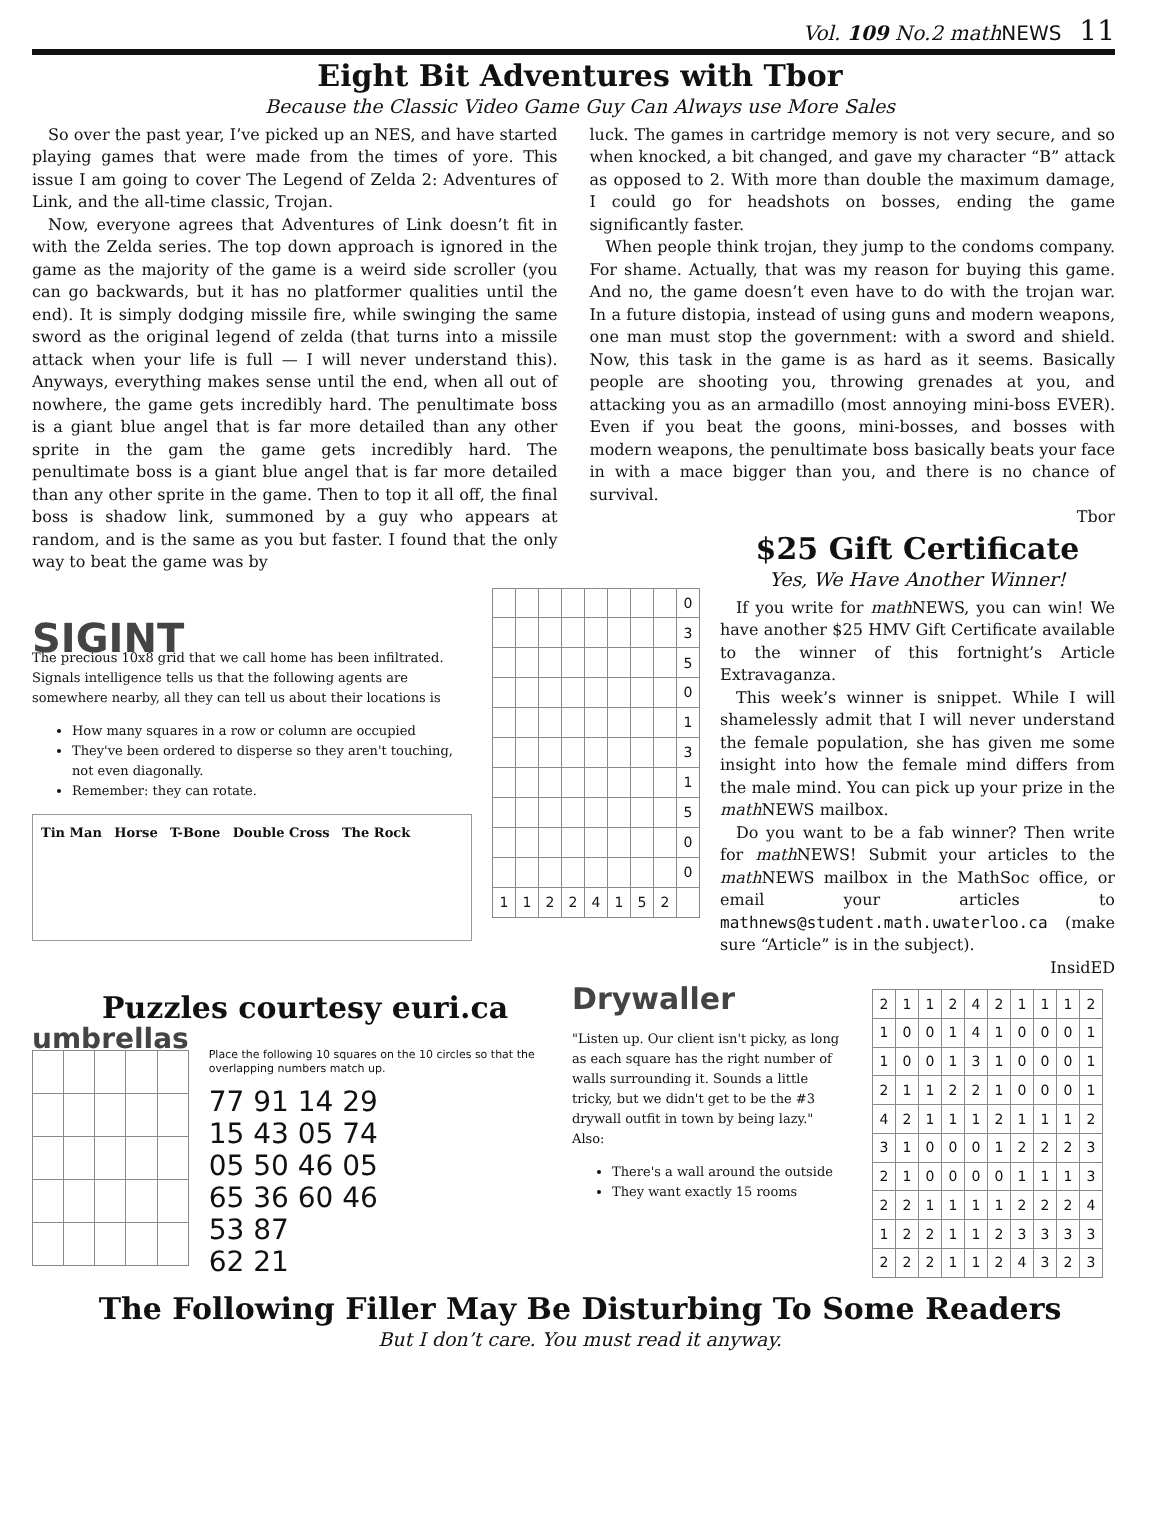Vol. 109 No.2 mathNEWS 11
Eight Bit Adventures with Tbor
Because the Classic Video Game Guy Can Always use More Sales
So over the past year, I’ve picked up an NES, and have started playing games that were made from the times of yore. This issue I am going to cover The Legend of Zelda 2: Adventures of Link, and the all-time classic, Trojan.
Now, everyone agrees that Adventures of Link doesn’t fit in with the Zelda series. The top down approach is ignored in the game as the majority of the game is a weird side scroller (you can go backwards, but it has no platformer qualities until the end). It is simply dodging missile fire, while swinging the same sword as the original legend of zelda (that turns into a missile attack when your life is full — I will never understand this). Anyways, everything makes sense until the end, when all out of nowhere, the game gets incredibly hard. The penultimate boss is a giant blue angel that is far more detailed than any other sprite in the gam the game gets incredibly hard. The penultimate boss is a giant blue angel that is far more detailed than any other sprite in the game. Then to top it all off, the final boss is shadow link, summoned by a guy who appears at random, and is the same as you but faster. I found that the only way to beat the game was by
luck. The games in cartridge memory is not very secure, and so when knocked, a bit changed, and gave my character “B” attack as opposed to 2. With more than double the maximum damage, I could go for headshots on bosses, ending the game significantly faster.
When people think trojan, they jump to the condoms company. For shame. Actually, that was my reason for buying this game. And no, the game doesn’t even have to do with the trojan war. In a future distopia, instead of using guns and modern weapons, one man must stop the government: with a sword and shield. Now, this task in the game is as hard as it seems. Basically people are shooting you, throwing grenades at you, and attacking you as an armadillo (most annoying mini-boss EVER). Even if you beat the goons, mini-bosses, and bosses with modern weapons, the penultimate boss basically beats your face in with a mace bigger than you, and there is no chance of survival.
Tbor
SIGINT
The precious 10x8 grid that we call home has been infiltrated. Signals intelligence tells us that the following agents are somewhere nearby, all they can tell us about their locations is
How many squares in a row or column are occupied
They've been ordered to disperse so they aren't touching, not even diagonally.
Remember: they can rotate.
Tin Man Horse T-Bone Double Cross The Rock
| | | | | | | | | 0 |
| | | | | | | | | 3 |
| | | | | | | | | 5 |
| | | | | | | | | 0 |
| | | | | | | | | 1 |
| | | | | | | | | 3 |
| | | | | | | | | 1 |
| | | | | | | | | 5 |
| | | | | | | | | 0 |
| | | | | | | | | 0 |
| 1 | 1 | 2 | 2 | 4 | 1 | 5 | 2 | |
$25 Gift Certificate
Yes, We Have Another Winner!
If you write for math NEWS, you can win! We have another $25 HMV Gift Certificate available to the winner of this fortnight’s Article Extravaganza.
This week’s winner is snippet. While I will shamelessly admit that I will never understand the female population, she has given me some insight into how the female mind differs from the male mind. You can pick up your prize in the math NEWS mailbox.
Do you want to be a fab winner? Then write for math NEWS! Submit your articles to the math NEWS mailbox in the MathSoc office, or email your articles to mathnews@student.math.uwaterloo.ca (make sure “Article” is in the subject).
InsidED
Puzzles courtesy euri.ca
umbrellas
Place the following 10 squares on the 10 circles so that the overlapping numbers match up.
77 91 14 29
15 43 05 74
05 50 46 05
65 36 60 46
53 87
62 21
Drywaller
"Listen up. Our client isn't picky, as long as each square has the right number of walls surrounding it. Sounds a little tricky, but we didn't get to be the #3 drywall outfit in town by being lazy."
Also:
There's a wall around the outside
They want exactly 15 rooms
| 2 | 1 | 1 | 2 | 4 | 2 | 1 | 1 | 1 | 2 |
| 1 | 0 | 0 | 1 | 4 | 1 | 0 | 0 | 0 | 1 |
| 1 | 0 | 0 | 1 | 3 | 1 | 0 | 0 | 0 | 1 |
| 2 | 1 | 1 | 2 | 2 | 1 | 0 | 0 | 0 | 1 |
| 4 | 2 | 1 | 1 | 1 | 2 | 1 | 1 | 1 | 2 |
| 3 | 1 | 0 | 0 | 0 | 1 | 2 | 2 | 2 | 3 |
| 2 | 1 | 0 | 0 | 0 | 0 | 1 | 1 | 1 | 3 |
| 2 | 2 | 1 | 1 | 1 | 1 | 2 | 2 | 2 | 4 |
| 1 | 2 | 2 | 1 | 1 | 2 | 3 | 3 | 3 | 3 |
| 2 | 2 | 2 | 1 | 1 | 2 | 4 | 3 | 2 | 3 |
The Following Filler May Be Disturbing To Some Readers
But I don’t care. You must read it anyway.